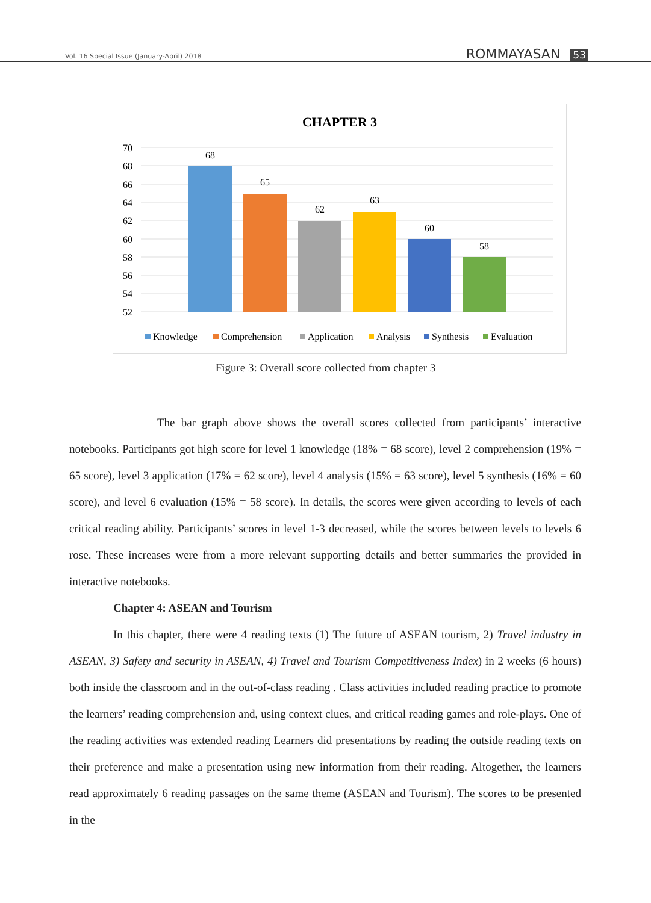Vol. 16 Special Issue (January-April) 2018
ROMMAYASAN 53
CHAPTER 3
70
68
66
64
62
60
58
56
54
52
68
65
62
63
60
58
Knowledge
Comprehension
Application
Analysis
Synthesis
Evaluation
Figure 3: Overall score collected from chapter 3
The bar graph above shows the overall scores collected from participants’ interactive notebooks. Participants got high score for level 1 knowledge (18% = 68 score), level 2 comprehension (19% = 65 score), level 3 application (17% = 62 score), level 4 analysis (15% = 63 score), level 5 synthesis (16% = 60 score), and level 6 evaluation (15% = 58 score). In details, the scores were given according to levels of each critical reading ability. Participants’ scores in level 1-3 decreased, while the scores between levels to levels 6 rose. These increases were from a more relevant supporting details and better summaries the provided in interactive notebooks.
Chapter 4: ASEAN and Tourism
In this chapter, there were 4 reading texts (1) The future of ASEAN tourism, 2) Travel industry in ASEAN, 3) Safety and security in ASEAN, 4) Travel and Tourism Competitiveness Index) in 2 weeks (6 hours) both inside the classroom and in the out-of-class reading . Class activities included reading practice to promote the learners’ reading comprehension and, using context clues, and critical reading games and role-plays. One of the reading activities was extended reading Learners did presentations by reading the outside reading texts on their preference and make a presentation using new information from their reading. Altogether, the learners read approximately 6 reading passages on the same theme (ASEAN and Tourism). The scores to be presented in the